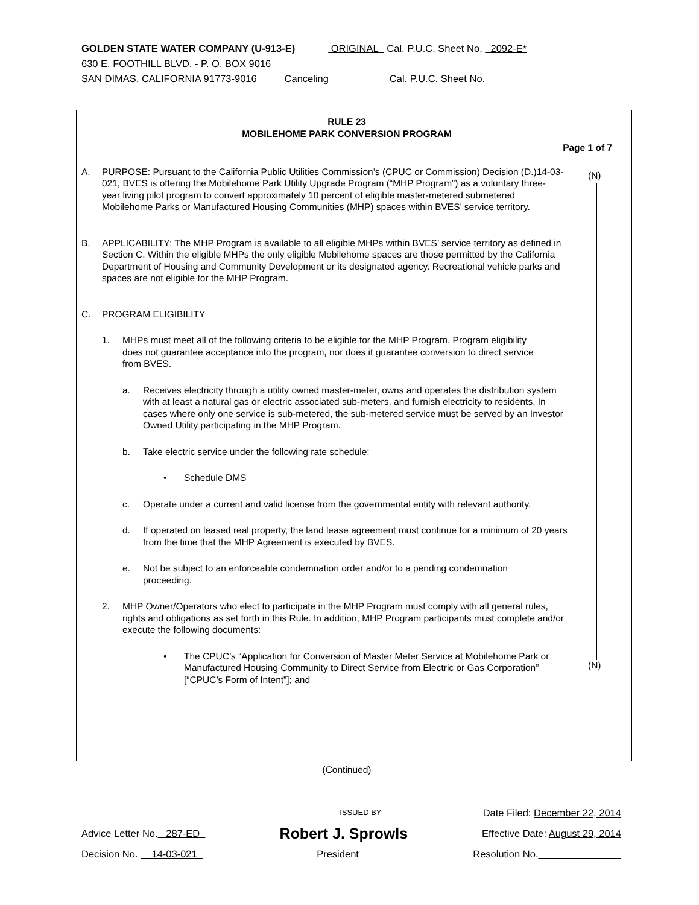GOLDEN STATE WATER COMPANY (U-913-E) ORIGINAL Cal. P.U.C. Sheet No. 2092-E*
630 E. FOOTHILL BLVD. - P. O. BOX 9016
SAN DIMAS, CALIFORNIA 91773-9016 Canceling Cal. P.U.C. Sheet No.
(N)
(N)
RULE 23
MOBILEHOME PARK CONVERSION PROGRAM
Page 1 of 7
A. PURPOSE: Pursuant to the California Public Utilities Commission’s (CPUC or Commission) Decision (D.)14-03-021, BVES is offering the Mobilehome Park Utility Upgrade Program (“MHP Program”) as a voluntary three-year living pilot program to convert approximately 10 percent of eligible master-metered submetered Mobilehome Parks or Manufactured Housing Communities (MHP) spaces within BVES’ service territory.
B. APPLICABILITY: The MHP Program is available to all eligible MHPs within BVES’ service territory as defined in Section C. Within the eligible MHPs the only eligible Mobilehome spaces are those permitted by the California Department of Housing and Community Development or its designated agency. Recreational vehicle parks and spaces are not eligible for the MHP Program.
C. PROGRAM ELIGIBILITY
1. MHPs must meet all of the following criteria to be eligible for the MHP Program. Program eligibility does not guarantee acceptance into the program, nor does it guarantee conversion to direct service from BVES.
a. Receives electricity through a utility owned master-meter, owns and operates the distribution system with at least a natural gas or electric associated sub-meters, and furnish electricity to residents. In cases where only one service is sub-metered, the sub-metered service must be served by an Investor Owned Utility participating in the MHP Program.
b. Take electric service under the following rate schedule:
• Schedule DMS
c. Operate under a current and valid license from the governmental entity with relevant authority.
d. If operated on leased real property, the land lease agreement must continue for a minimum of 20 years from the time that the MHP Agreement is executed by BVES.
e. Not be subject to an enforceable condemnation order and/or to a pending condemnation proceeding.
2. MHP Owner/Operators who elect to participate in the MHP Program must comply with all general rules, rights and obligations as set forth in this Rule. In addition, MHP Program participants must complete and/or execute the following documents:
• The CPUC’s “Application for Conversion of Master Meter Service at Mobilehome Park or Manufactured Housing Community to Direct Service from Electric or Gas Corporation” [“CPUC’s Form of Intent”]; and
(Continued)
ISSUED BY Date Filed: December 22, 2014
Advice Letter No. 287-ED Robert J. Sprowls Effective Date: August 29, 2014
Decision No. 14-03-021 President Resolution No.